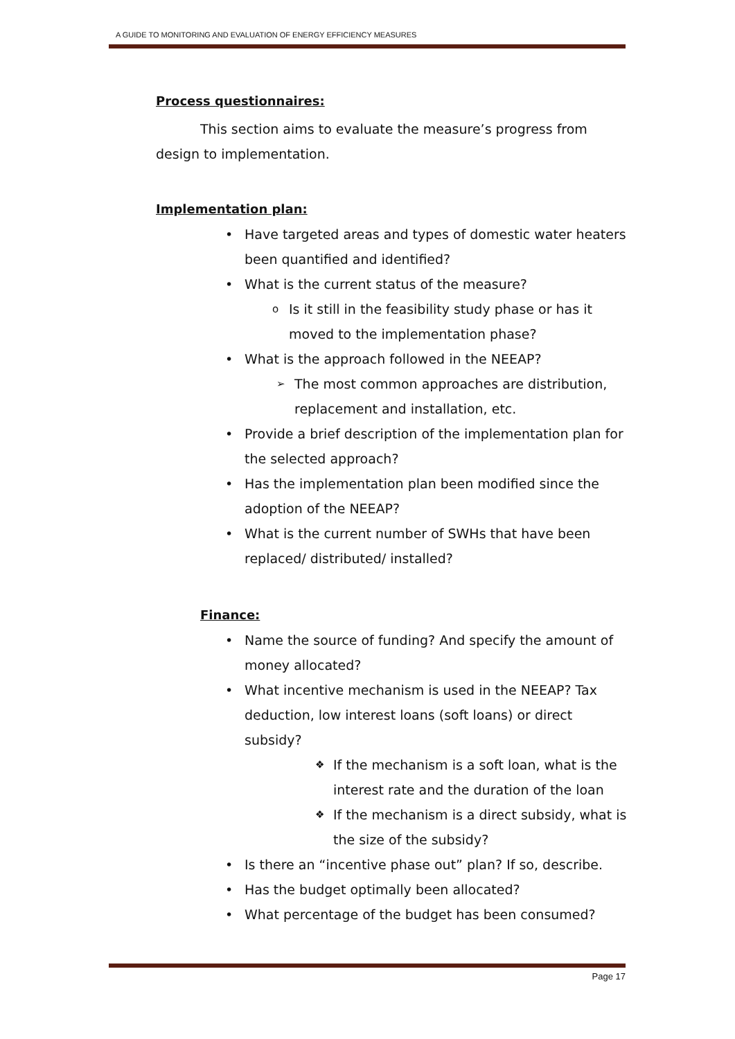A GUIDE TO MONITORING AND EVALUATION OF ENERGY EFFICIENCY MEASURES
Process questionnaires:
This section aims to evaluate the measure’s progress from design to implementation.
Implementation plan:
• Have targeted areas and types of domestic water heaters been quantified and identified?
• What is the current status of the measure?
o Is it still in the feasibility study phase or has it moved to the implementation phase?
• What is the approach followed in the NEEAP?
➢ The most common approaches are distribution, replacement and installation, etc.
• Provide a brief description of the implementation plan for the selected approach?
• Has the implementation plan been modified since the adoption of the NEEAP?
• What is the current number of SWHs that have been replaced/ distributed/ installed?
Finance:
• Name the source of funding? And specify the amount of money allocated?
• What incentive mechanism is used in the NEEAP? Tax deduction, low interest loans (soft loans) or direct subsidy?
❖ If the mechanism is a soft loan, what is the interest rate and the duration of the loan
❖ If the mechanism is a direct subsidy, what is the size of the subsidy?
• Is there an “incentive phase out” plan? If so, describe.
• Has the budget optimally been allocated?
• What percentage of the budget has been consumed?
Page 17